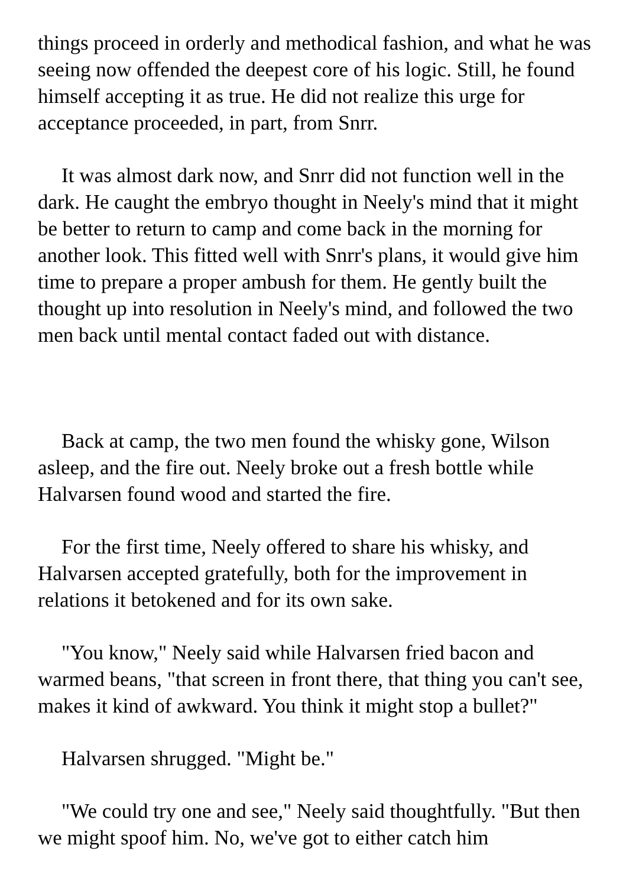things proceed in orderly and methodical fashion, and what he was seeing now offended the deepest core of his logic. Still, he found himself accepting it as true. He did not realize this urge for acceptance proceeded, in part, from Snrr.
It was almost dark now, and Snrr did not function well in the dark. He caught the embryo thought in Neely's mind that it might be better to return to camp and come back in the morning for another look. This fitted well with Snrr's plans, it would give him time to prepare a proper ambush for them. He gently built the thought up into resolution in Neely's mind, and followed the two men back until mental contact faded out with distance.
Back at camp, the two men found the whisky gone, Wilson asleep, and the fire out. Neely broke out a fresh bottle while Halvarsen found wood and started the fire.
For the first time, Neely offered to share his whisky, and Halvarsen accepted gratefully, both for the improvement in relations it betokened and for its own sake.
"You know," Neely said while Halvarsen fried bacon and warmed beans, "that screen in front there, that thing you can't see, makes it kind of awkward. You think it might stop a bullet?"
Halvarsen shrugged. "Might be."
"We could try one and see," Neely said thoughtfully. "But then we might spoof him. No, we've got to either catch him